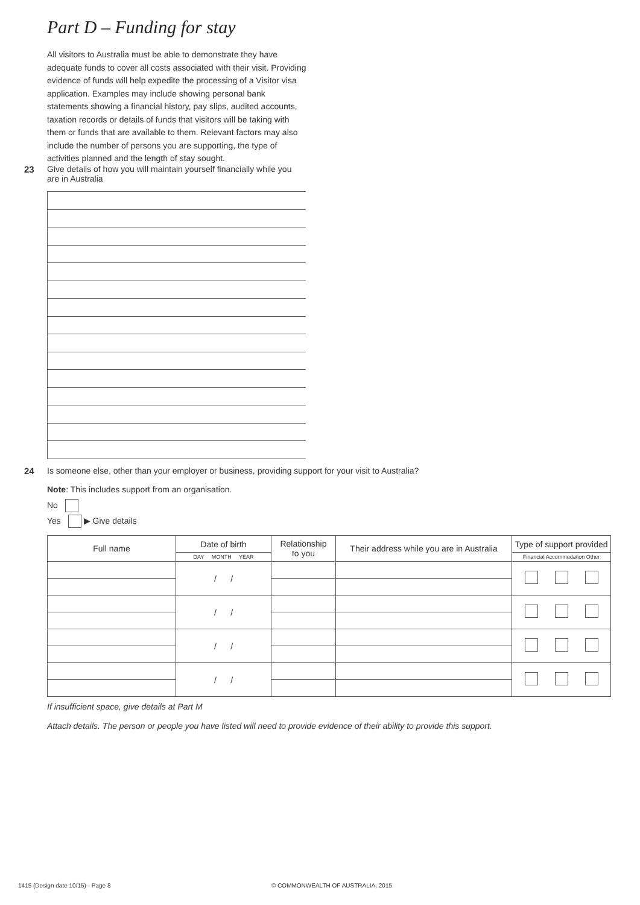Part D – Funding for stay
All visitors to Australia must be able to demonstrate they have adequate funds to cover all costs associated with their visit. Providing evidence of funds will help expedite the processing of a Visitor visa application. Examples may include showing personal bank statements showing a financial history, pay slips, audited accounts, taxation records or details of funds that visitors will be taking with them or funds that are available to them. Relevant factors may also include the number of persons you are supporting, the type of activities planned and the length of stay sought.
23 Give details of how you will maintain yourself financially while you are in Australia
24 Is someone else, other than your employer or business, providing support for your visit to Australia?
Note: This includes support from an organisation.
No
Yes ▶ Give details
| Full name | Date of birth | Relationship to you | Their address while you are in Australia | Type of support provided |
| --- | --- | --- | --- | --- |
| | DAY MONTH YEAR | | | Financial Accommodation Other |
| | / / | | | |
| | / / | | | |
| | / / | | | |
| | / / | | | |
If insufficient space, give details at Part M
Attach details. The person or people you have listed will need to provide evidence of their ability to provide this support.
1415 (Design date 10/15) - Page 8
© COMMONWEALTH OF AUSTRALIA, 2015